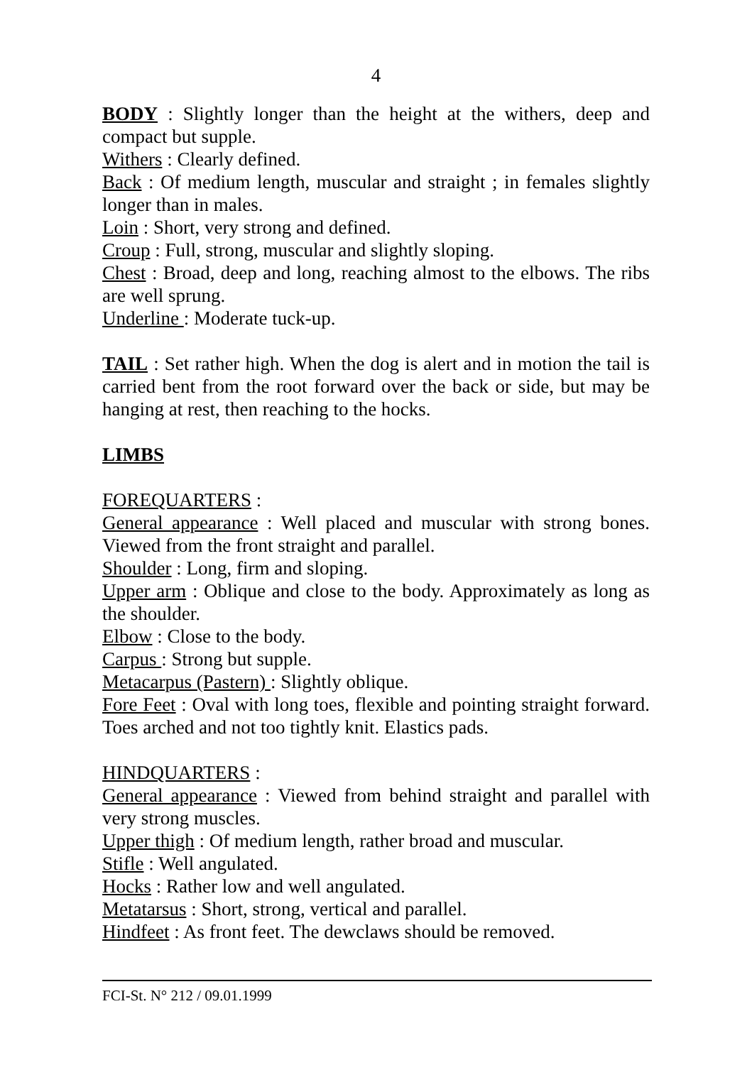4
BODY : Slightly longer than the height at the withers, deep and compact but supple.
Withers : Clearly defined.
Back : Of medium length, muscular and straight ; in females slightly longer than in males.
Loin : Short, very strong and defined.
Croup : Full, strong, muscular and slightly sloping.
Chest : Broad, deep and long, reaching almost to the elbows. The ribs are well sprung.
Underline : Moderate tuck-up.
TAIL : Set rather high. When the dog is alert and in motion the tail is carried bent from the root forward over the back or side, but may be hanging at rest, then reaching to the hocks.
LIMBS
FOREQUARTERS :
General appearance : Well placed and muscular with strong bones. Viewed from the front straight and parallel.
Shoulder : Long, firm and sloping.
Upper arm : Oblique and close to the body. Approximately as long as the shoulder.
Elbow : Close to the body.
Carpus : Strong but supple.
Metacarpus (Pastern) : Slightly oblique.
Fore Feet : Oval with long toes, flexible and pointing straight forward. Toes arched and not too tightly knit. Elastics pads.
HINDQUARTERS :
General appearance : Viewed from behind straight and parallel with very strong muscles.
Upper thigh : Of medium length, rather broad and muscular.
Stifle : Well angulated.
Hocks : Rather low and well angulated.
Metatarsus : Short, strong, vertical and parallel.
Hindfeet : As front feet. The dewclaws should be removed.
FCI-St. N° 212 / 09.01.1999